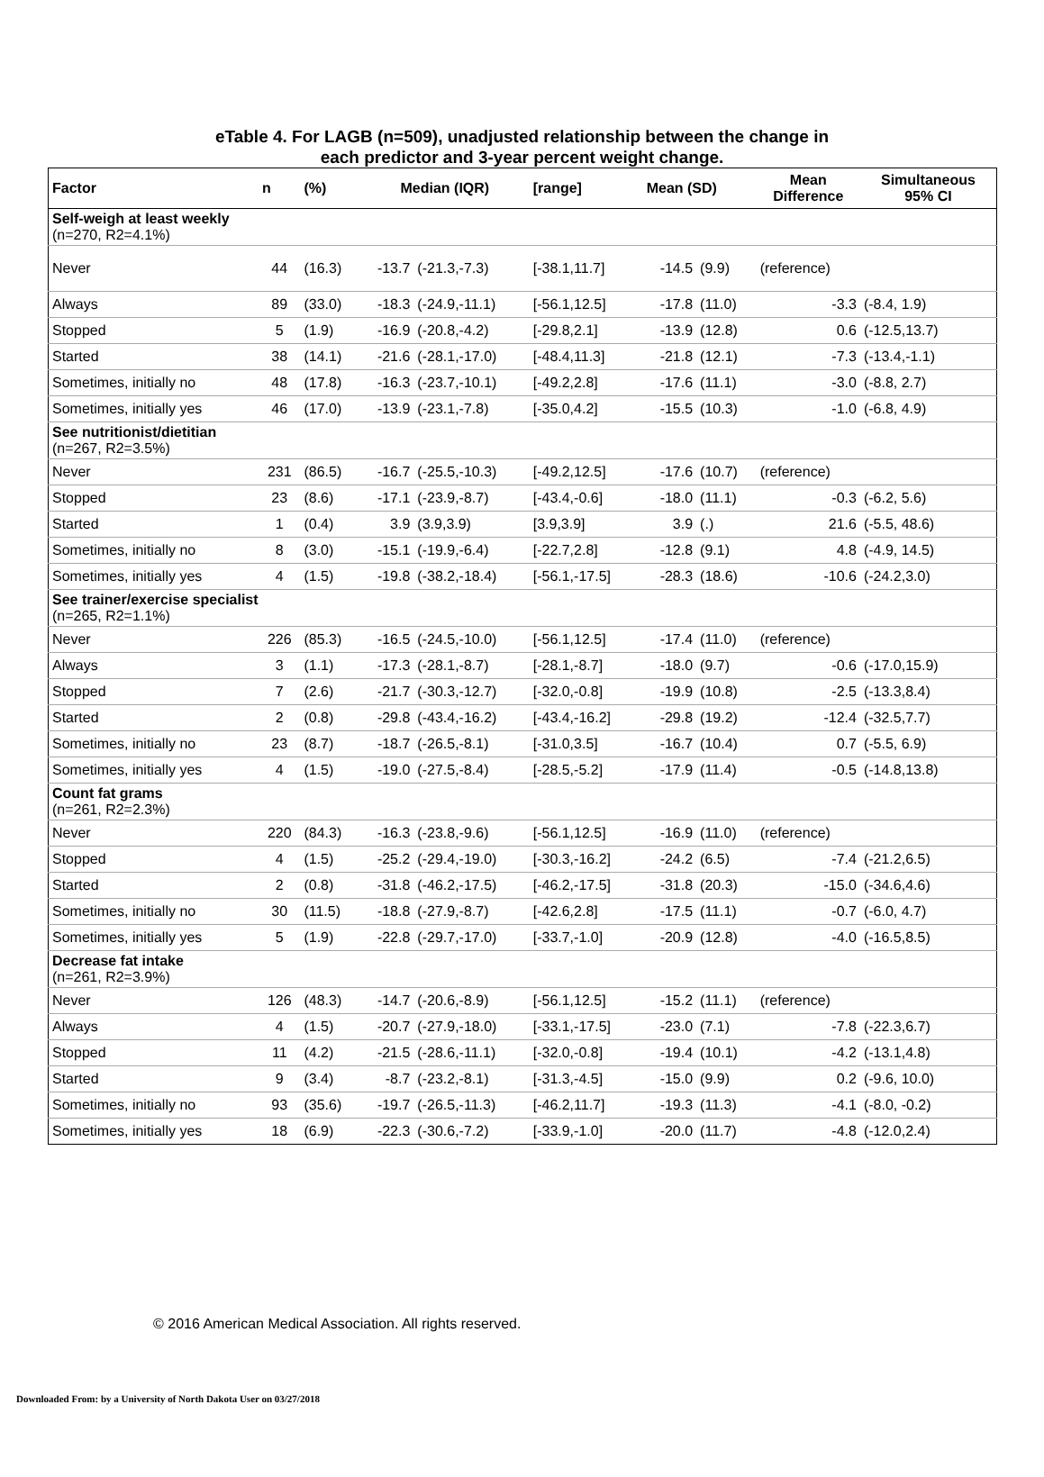eTable 4. For LAGB (n=509), unadjusted relationship between the change in
each predictor and 3-year percent weight change.
| Factor | n | (%) | Median (IQR) | | [range] | Mean (SD) | | Mean Difference | Simultaneous 95% CI |
| --- | --- | --- | --- | --- | --- | --- | --- | --- | --- |
| Self-weigh at least weekly (n=270, R2=4.1%) | | | | | | | | | |
| Never | 44 | (16.3) | -13.7 | (-21.3,-7.3) | [-38.1,11.7] | -14.5 | (9.9) | (reference) | |
| Always | 89 | (33.0) | -18.3 | (-24.9,-11.1) | [-56.1,12.5] | -17.8 | (11.0) | -3.3 | (-8.4, 1.9) |
| Stopped | 5 | (1.9) | -16.9 | (-20.8,-4.2) | [-29.8,2.1] | -13.9 | (12.8) | 0.6 | (-12.5,13.7) |
| Started | 38 | (14.1) | -21.6 | (-28.1,-17.0) | [-48.4,11.3] | -21.8 | (12.1) | -7.3 | (-13.4,-1.1) |
| Sometimes, initially no | 48 | (17.8) | -16.3 | (-23.7,-10.1) | [-49.2,2.8] | -17.6 | (11.1) | -3.0 | (-8.8, 2.7) |
| Sometimes, initially yes | 46 | (17.0) | -13.9 | (-23.1,-7.8) | [-35.0,4.2] | -15.5 | (10.3) | -1.0 | (-6.8, 4.9) |
| See nutritionist/dietitian (n=267, R2=3.5%) | | | | | | | | | |
| Never | 231 | (86.5) | -16.7 | (-25.5,-10.3) | [-49.2,12.5] | -17.6 | (10.7) | (reference) | |
| Stopped | 23 | (8.6) | -17.1 | (-23.9,-8.7) | [-43.4,-0.6] | -18.0 | (11.1) | -0.3 | (-6.2, 5.6) |
| Started | 1 | (0.4) | 3.9 | (3.9,3.9) | [3.9,3.9] | 3.9 | (.) | 21.6 | (-5.5, 48.6) |
| Sometimes, initially no | 8 | (3.0) | -15.1 | (-19.9,-6.4) | [-22.7,2.8] | -12.8 | (9.1) | 4.8 | (-4.9, 14.5) |
| Sometimes, initially yes | 4 | (1.5) | -19.8 | (-38.2,-18.4) | [-56.1,-17.5] | -28.3 | (18.6) | -10.6 | (-24.2,3.0) |
| See trainer/exercise specialist (n=265, R2=1.1%) | | | | | | | | | |
| Never | 226 | (85.3) | -16.5 | (-24.5,-10.0) | [-56.1,12.5] | -17.4 | (11.0) | (reference) | |
| Always | 3 | (1.1) | -17.3 | (-28.1,-8.7) | [-28.1,-8.7] | -18.0 | (9.7) | -0.6 | (-17.0,15.9) |
| Stopped | 7 | (2.6) | -21.7 | (-30.3,-12.7) | [-32.0,-0.8] | -19.9 | (10.8) | -2.5 | (-13.3,8.4) |
| Started | 2 | (0.8) | -29.8 | (-43.4,-16.2) | [-43.4,-16.2] | -29.8 | (19.2) | -12.4 | (-32.5,7.7) |
| Sometimes, initially no | 23 | (8.7) | -18.7 | (-26.5,-8.1) | [-31.0,3.5] | -16.7 | (10.4) | 0.7 | (-5.5, 6.9) |
| Sometimes, initially yes | 4 | (1.5) | -19.0 | (-27.5,-8.4) | [-28.5,-5.2] | -17.9 | (11.4) | -0.5 | (-14.8,13.8) |
| Count fat grams (n=261, R2=2.3%) | | | | | | | | | |
| Never | 220 | (84.3) | -16.3 | (-23.8,-9.6) | [-56.1,12.5] | -16.9 | (11.0) | (reference) | |
| Stopped | 4 | (1.5) | -25.2 | (-29.4,-19.0) | [-30.3,-16.2] | -24.2 | (6.5) | -7.4 | (-21.2,6.5) |
| Started | 2 | (0.8) | -31.8 | (-46.2,-17.5) | [-46.2,-17.5] | -31.8 | (20.3) | -15.0 | (-34.6,4.6) |
| Sometimes, initially no | 30 | (11.5) | -18.8 | (-27.9,-8.7) | [-42.6,2.8] | -17.5 | (11.1) | -0.7 | (-6.0, 4.7) |
| Sometimes, initially yes | 5 | (1.9) | -22.8 | (-29.7,-17.0) | [-33.7,-1.0] | -20.9 | (12.8) | -4.0 | (-16.5,8.5) |
| Decrease fat intake (n=261, R2=3.9%) | | | | | | | | | |
| Never | 126 | (48.3) | -14.7 | (-20.6,-8.9) | [-56.1,12.5] | -15.2 | (11.1) | (reference) | |
| Always | 4 | (1.5) | -20.7 | (-27.9,-18.0) | [-33.1,-17.5] | -23.0 | (7.1) | -7.8 | (-22.3,6.7) |
| Stopped | 11 | (4.2) | -21.5 | (-28.6,-11.1) | [-32.0,-0.8] | -19.4 | (10.1) | -4.2 | (-13.1,4.8) |
| Started | 9 | (3.4) | -8.7 | (-23.2,-8.1) | [-31.3,-4.5] | -15.0 | (9.9) | 0.2 | (-9.6, 10.0) |
| Sometimes, initially no | 93 | (35.6) | -19.7 | (-26.5,-11.3) | [-46.2,11.7] | -19.3 | (11.3) | -4.1 | (-8.0, -0.2) |
| Sometimes, initially yes | 18 | (6.9) | -22.3 | (-30.6,-7.2) | [-33.9,-1.0] | -20.0 | (11.7) | -4.8 | (-12.0,2.4) |
© 2016 American Medical Association. All rights reserved.
Downloaded From: by a University of North Dakota User on 03/27/2018